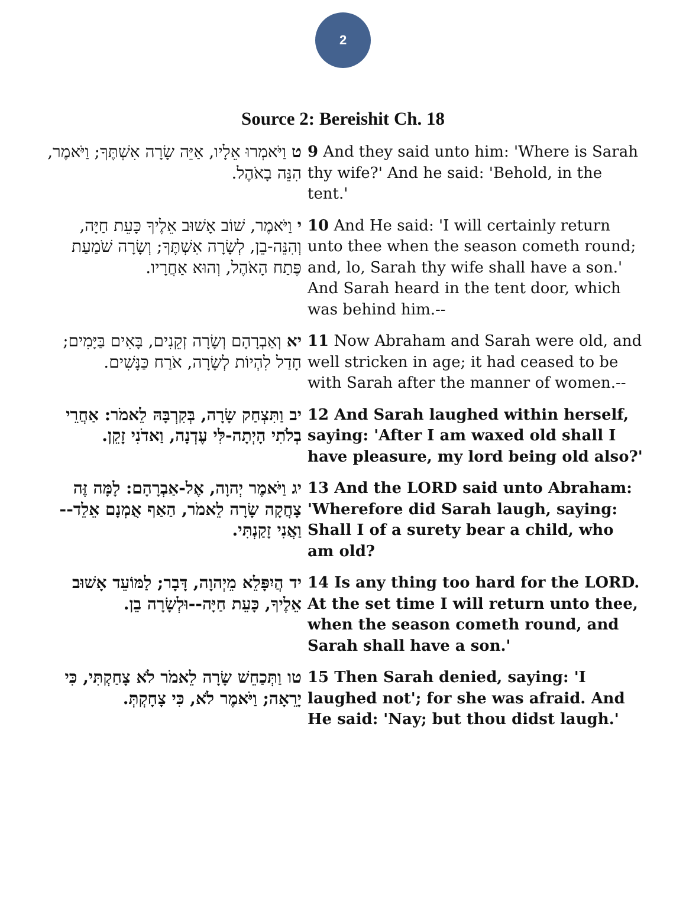2
Source 2: Bereishit Ch. 18
| ט וַיֹּאמְרוּ אֵלָיו, אַיֵּה שָׂרָה אִשְׁתֶּךָ; וַיֹּאמֶר, הִנֵּה בָאֹהֶל. | 9 And they said unto him: 'Where is Sarah thy wife?' And he said: 'Behold, in the tent.' |
| י וַיֹּאמֶר, שׁוֹב אָשׁוּב אֵלֶיךָ כָּעֵת חַיָּה, וְהִנֵּה-בֵן, לְשָׂרָה אִשְׁתֶּךָ; וְשָׂרָה שֹׁמַעַת פֶּתַח הָאֹהֶל, וְהוּא אַחֲרָיו. | 10 And He said: 'I will certainly return unto thee when the season cometh round; and, lo, Sarah thy wife shall have a son.' And Sarah heard in the tent door, which was behind him.-- |
| יא וְאַבְרָהָם וְשָׂרָה זְקֵנִים, בָּאִים בַּיָּמִים; חָדַל לִהְיוֹת לְשָׂרָה, אֹרַח כַּנָּשִׁים. | 11 Now Abraham and Sarah were old, and well stricken in age; it had ceased to be with Sarah after the manner of women.-- |
| יב וַתִּצְחַק שָׂרָה, בְּקִרְבָּהּ לֵאמֹר: אַחֲרֵי בְלֹתִי הָיְתָה-לִּי עֶדְנָה, וַאדֹנִי זָקֵן. | 12 And Sarah laughed within herself, saying: 'After I am waxed old shall I have pleasure, my lord being old also?' |
| יג וַיֹּאמֶר יְהוָה, אֶל-אַבְרָהָם: לָמָּה זֶּה צָחֲקָה שָׂרָה לֵאמֹר, הַאַף אֻמְנָם אֵלֵד--וַאֲנִי זָקַנְתִּי. | 13 And the LORD said unto Abraham: 'Wherefore did Sarah laugh, saying: Shall I of a surety bear a child, who am old? |
| יד הֲיִפָּלֵא מֵיְהוָה, דָּבָר; לַמּוֹעֵד אָשׁוּב אֵלֶיךָ, כָּעֵת חַיָּה--וּלְשָׂרָה בֵן. | 14 Is any thing too hard for the LORD. At the set time I will return unto thee, when the season cometh round, and Sarah shall have a son.' |
| טו וַתְּכַחֵשׁ שָׂרָה לֵאמֹר לֹא צָחַקְתִּי, כִּי יָרֵאָה; וַיֹּאמֶר לֹא, כִּי צָחָקְתְּ. | 15 Then Sarah denied, saying: 'I laughed not'; for she was afraid. And He said: 'Nay; but thou didst laugh.' |